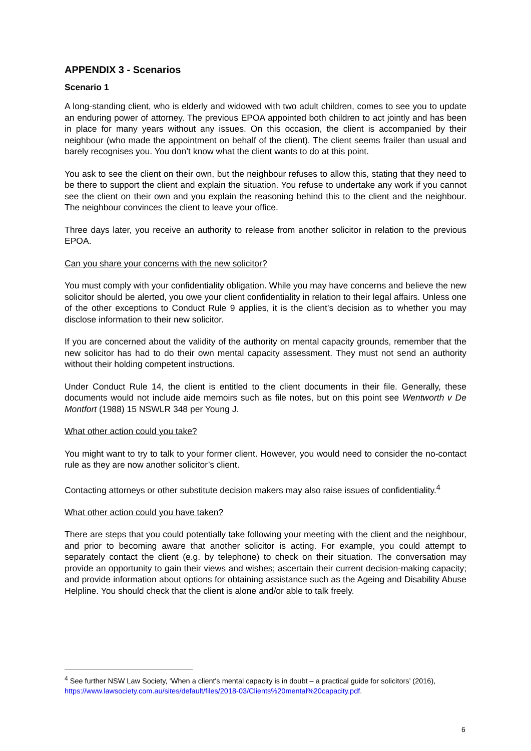APPENDIX 3 - Scenarios
Scenario 1
A long-standing client, who is elderly and widowed with two adult children, comes to see you to update an enduring power of attorney. The previous EPOA appointed both children to act jointly and has been in place for many years without any issues. On this occasion, the client is accompanied by their neighbour (who made the appointment on behalf of the client). The client seems frailer than usual and barely recognises you. You don’t know what the client wants to do at this point.
You ask to see the client on their own, but the neighbour refuses to allow this, stating that they need to be there to support the client and explain the situation. You refuse to undertake any work if you cannot see the client on their own and you explain the reasoning behind this to the client and the neighbour. The neighbour convinces the client to leave your office.
Three days later, you receive an authority to release from another solicitor in relation to the previous EPOA.
Can you share your concerns with the new solicitor?
You must comply with your confidentiality obligation. While you may have concerns and believe the new solicitor should be alerted, you owe your client confidentiality in relation to their legal affairs. Unless one of the other exceptions to Conduct Rule 9 applies, it is the client’s decision as to whether you may disclose information to their new solicitor.
If you are concerned about the validity of the authority on mental capacity grounds, remember that the new solicitor has had to do their own mental capacity assessment. They must not send an authority without their holding competent instructions.
Under Conduct Rule 14, the client is entitled to the client documents in their file. Generally, these documents would not include aide memoirs such as file notes, but on this point see Wentworth v De Montfort (1988) 15 NSWLR 348 per Young J.
What other action could you take?
You might want to try to talk to your former client. However, you would need to consider the no-contact rule as they are now another solicitor’s client.
Contacting attorneys or other substitute decision makers may also raise issues of confidentiality.<sup>4</sup>
What other action could you have taken?
There are steps that you could potentially take following your meeting with the client and the neighbour, and prior to becoming aware that another solicitor is acting. For example, you could attempt to separately contact the client (e.g. by telephone) to check on their situation. The conversation may provide an opportunity to gain their views and wishes; ascertain their current decision-making capacity; and provide information about options for obtaining assistance such as the Ageing and Disability Abuse Helpline. You should check that the client is alone and/or able to talk freely.
<sup>4</sup> See further NSW Law Society, ‘When a client's mental capacity is in doubt – a practical guide for solicitors’ (2016), https://www.lawsociety.com.au/sites/default/files/2018-03/Clients%20mental%20capacity.pdf.
6